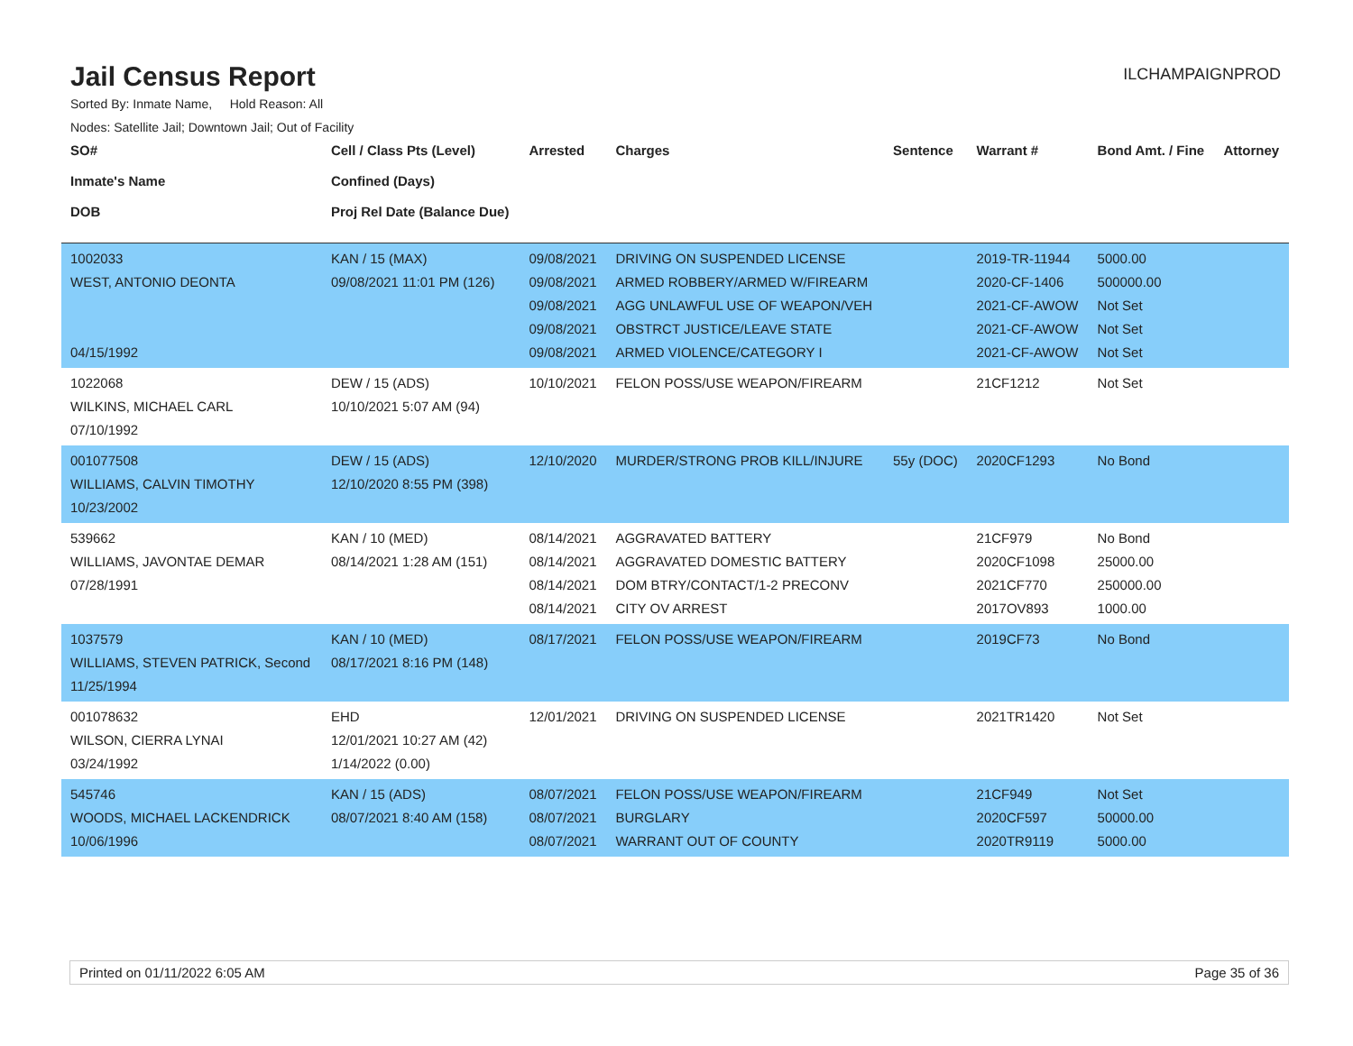Jail Census Report
ILCHAMPAIGNPROD
Sorted By: Inmate Name, Hold Reason: All
Nodes: Satellite Jail; Downtown Jail; Out of Facility
| SO# Inmate's Name DOB | Cell / Class Pts (Level) Confined (Days) Proj Rel Date (Balance Due) | Arrested | Charges | Sentence | Warrant # | Bond Amt. / Fine | Attorney |
| --- | --- | --- | --- | --- | --- | --- | --- |
| 1002033 WEST, ANTONIO DEONTA 04/15/1992 | KAN / 15 (MAX) 09/08/2021 11:01 PM (126) | 09/08/2021 09/08/2021 09/08/2021 09/08/2021 09/08/2021 | DRIVING ON SUSPENDED LICENSE ARMED ROBBERY/ARMED W/FIREARM AGG UNLAWFUL USE OF WEAPON/VEH OBSTRCT JUSTICE/LEAVE STATE ARMED VIOLENCE/CATEGORY I | | 2019-TR-11944 2020-CF-1406 2021-CF-AWOW 2021-CF-AWOW 2021-CF-AWOW | 5000.00 500000.00 Not Set Not Set Not Set | |
| 1022068 WILKINS, MICHAEL CARL 07/10/1992 | DEW / 15 (ADS) 10/10/2021 5:07 AM (94) | 10/10/2021 | FELON POSS/USE WEAPON/FIREARM | | 21CF1212 | Not Set | |
| 001077508 WILLIAMS, CALVIN TIMOTHY 10/23/2002 | DEW / 15 (ADS) 12/10/2020 8:55 PM (398) | 12/10/2020 | MURDER/STRONG PROB KILL/INJURE | 55y (DOC) | 2020CF1293 | No Bond | |
| 539662 WILLIAMS, JAVONTAE DEMAR 07/28/1991 | KAN / 10 (MED) 08/14/2021 1:28 AM (151) | 08/14/2021 08/14/2021 08/14/2021 08/14/2021 | AGGRAVATED BATTERY AGGRAVATED DOMESTIC BATTERY DOM BTRY/CONTACT/1-2 PRECONV CITY OV ARREST | | 21CF979 2020CF1098 2021CF770 2017OV893 | No Bond 25000.00 250000.00 1000.00 | |
| 1037579 WILLIAMS, STEVEN PATRICK, Second 11/25/1994 | KAN / 10 (MED) 08/17/2021 8:16 PM (148) | 08/17/2021 | FELON POSS/USE WEAPON/FIREARM | | 2019CF73 | No Bond | |
| 001078632 WILSON, CIERRA LYNAI 03/24/1992 | EHD 12/01/2021 10:27 AM (42) 1/14/2022 (0.00) | 12/01/2021 | DRIVING ON SUSPENDED LICENSE | | 2021TR1420 | Not Set | |
| 545746 WOODS, MICHAEL LACKENDRICK 10/06/1996 | KAN / 15 (ADS) 08/07/2021 8:40 AM (158) | 08/07/2021 08/07/2021 08/07/2021 | FELON POSS/USE WEAPON/FIREARM BURGLARY WARRANT OUT OF COUNTY | | 21CF949 2020CF597 2020TR9119 | Not Set 50000.00 5000.00 | |
Printed on 01/11/2022 6:05 AM Page 35 of 36